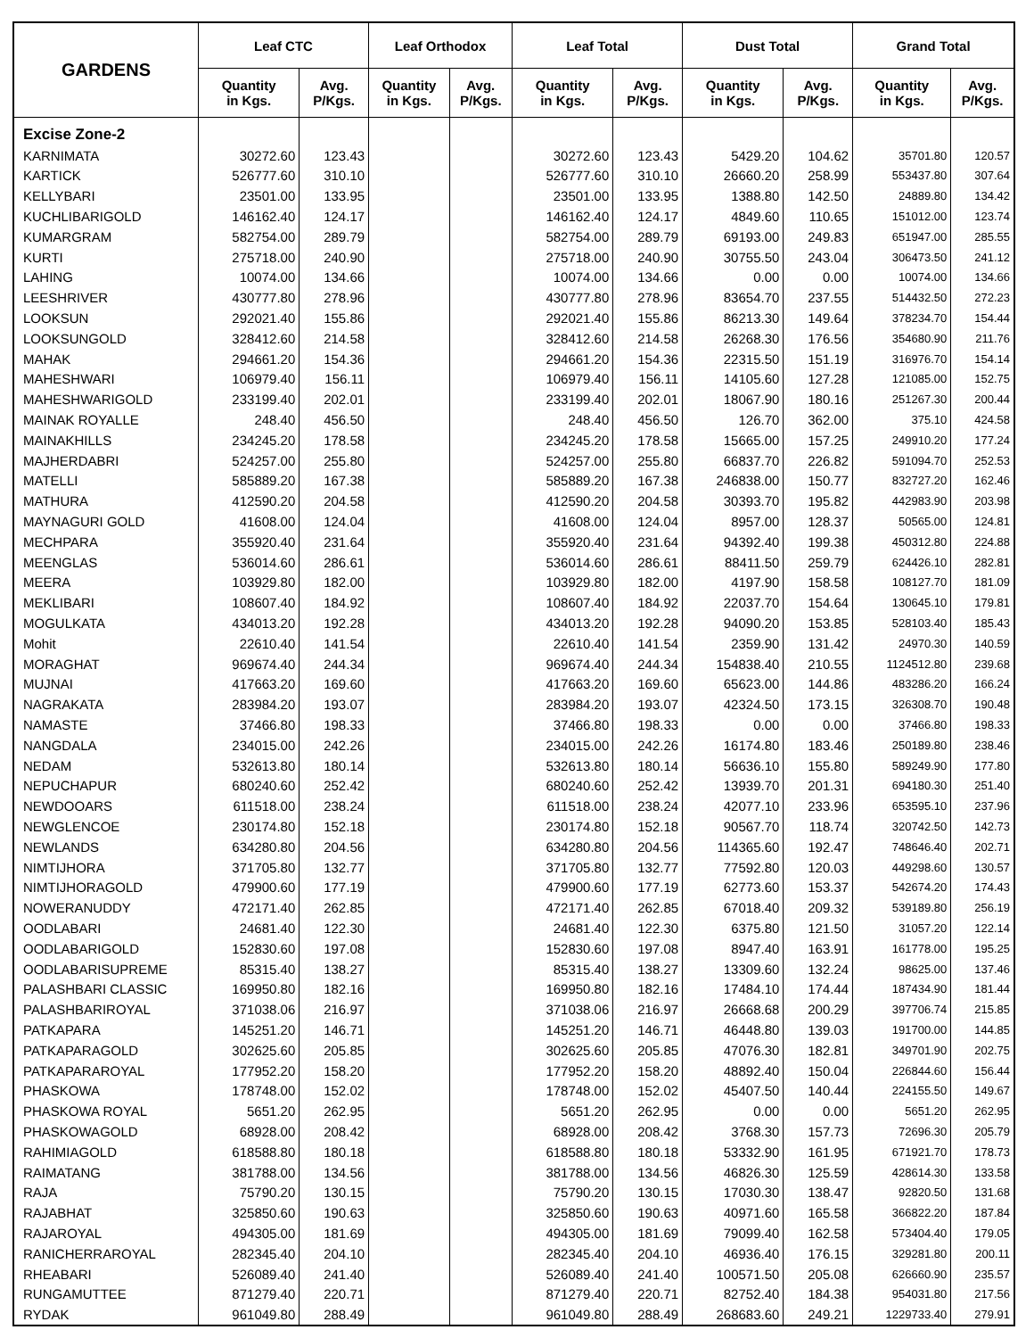| GARDENS | Leaf CTC | | Leaf Orthodox | | Leaf Total | | Dust Total | | Grand Total | |
| --- | --- | --- | --- | --- | --- | --- | --- | --- | --- | --- |
| | Quantity in Kgs. | Avg. P/Kgs. | Quantity in Kgs. | Avg. P/Kgs. | Quantity in Kgs. | Avg. P/Kgs. | Quantity in Kgs. | Avg. P/Kgs. | Quantity in Kgs. | Avg. P/Kgs. |
| Excise Zone-2 | | | | | | | | | | |
| KARNIMATA | 30272.60 | 123.43 | | | 30272.60 | 123.43 | 5429.20 | 104.62 | 35701.80 | 120.57 |
| KARTICK | 526777.60 | 310.10 | | | 526777.60 | 310.10 | 26660.20 | 258.99 | 553437.80 | 307.64 |
| KELLYBARI | 23501.00 | 133.95 | | | 23501.00 | 133.95 | 1388.80 | 142.50 | 24889.80 | 134.42 |
| KUCHLIBARIGOLD | 146162.40 | 124.17 | | | 146162.40 | 124.17 | 4849.60 | 110.65 | 151012.00 | 123.74 |
| KUMARGRAM | 582754.00 | 289.79 | | | 582754.00 | 289.79 | 69193.00 | 249.83 | 651947.00 | 285.55 |
| KURTI | 275718.00 | 240.90 | | | 275718.00 | 240.90 | 30755.50 | 243.04 | 306473.50 | 241.12 |
| LAHING | 10074.00 | 134.66 | | | 10074.00 | 134.66 | 0.00 | 0.00 | 10074.00 | 134.66 |
| LEESHRIVER | 430777.80 | 278.96 | | | 430777.80 | 278.96 | 83654.70 | 237.55 | 514432.50 | 272.23 |
| LOOKSUN | 292021.40 | 155.86 | | | 292021.40 | 155.86 | 86213.30 | 149.64 | 378234.70 | 154.44 |
| LOOKSUNGOLD | 328412.60 | 214.58 | | | 328412.60 | 214.58 | 26268.30 | 176.56 | 354680.90 | 211.76 |
| MAHAK | 294661.20 | 154.36 | | | 294661.20 | 154.36 | 22315.50 | 151.19 | 316976.70 | 154.14 |
| MAHESHWARI | 106979.40 | 156.11 | | | 106979.40 | 156.11 | 14105.60 | 127.28 | 121085.00 | 152.75 |
| MAHESHWARIGOLD | 233199.40 | 202.01 | | | 233199.40 | 202.01 | 18067.90 | 180.16 | 251267.30 | 200.44 |
| MAINAK ROYALLE | 248.40 | 456.50 | | | 248.40 | 456.50 | 126.70 | 362.00 | 375.10 | 424.58 |
| MAINAKHILLS | 234245.20 | 178.58 | | | 234245.20 | 178.58 | 15665.00 | 157.25 | 249910.20 | 177.24 |
| MAJHERDABRI | 524257.00 | 255.80 | | | 524257.00 | 255.80 | 66837.70 | 226.82 | 591094.70 | 252.53 |
| MATELLI | 585889.20 | 167.38 | | | 585889.20 | 167.38 | 246838.00 | 150.77 | 832727.20 | 162.46 |
| MATHURA | 412590.20 | 204.58 | | | 412590.20 | 204.58 | 30393.70 | 195.82 | 442983.90 | 203.98 |
| MAYNAGURI GOLD | 41608.00 | 124.04 | | | 41608.00 | 124.04 | 8957.00 | 128.37 | 50565.00 | 124.81 |
| MECHPARA | 355920.40 | 231.64 | | | 355920.40 | 231.64 | 94392.40 | 199.38 | 450312.80 | 224.88 |
| MEENGLAS | 536014.60 | 286.61 | | | 536014.60 | 286.61 | 88411.50 | 259.79 | 624426.10 | 282.81 |
| MEERA | 103929.80 | 182.00 | | | 103929.80 | 182.00 | 4197.90 | 158.58 | 108127.70 | 181.09 |
| MEKLIBARI | 108607.40 | 184.92 | | | 108607.40 | 184.92 | 22037.70 | 154.64 | 130645.10 | 179.81 |
| MOGULKATA | 434013.20 | 192.28 | | | 434013.20 | 192.28 | 94090.20 | 153.85 | 528103.40 | 185.43 |
| Mohit | 22610.40 | 141.54 | | | 22610.40 | 141.54 | 2359.90 | 131.42 | 24970.30 | 140.59 |
| MORAGHAT | 969674.40 | 244.34 | | | 969674.40 | 244.34 | 154838.40 | 210.55 | 1124512.80 | 239.68 |
| MUJNAI | 417663.20 | 169.60 | | | 417663.20 | 169.60 | 65623.00 | 144.86 | 483286.20 | 166.24 |
| NAGRAKATA | 283984.20 | 193.07 | | | 283984.20 | 193.07 | 42324.50 | 173.15 | 326308.70 | 190.48 |
| NAMASTE | 37466.80 | 198.33 | | | 37466.80 | 198.33 | 0.00 | 0.00 | 37466.80 | 198.33 |
| NANGDALA | 234015.00 | 242.26 | | | 234015.00 | 242.26 | 16174.80 | 183.46 | 250189.80 | 238.46 |
| NEDAM | 532613.80 | 180.14 | | | 532613.80 | 180.14 | 56636.10 | 155.80 | 589249.90 | 177.80 |
| NEPUCHAPUR | 680240.60 | 252.42 | | | 680240.60 | 252.42 | 13939.70 | 201.31 | 694180.30 | 251.40 |
| NEWDOOARS | 611518.00 | 238.24 | | | 611518.00 | 238.24 | 42077.10 | 233.96 | 653595.10 | 237.96 |
| NEWGLENCOE | 230174.80 | 152.18 | | | 230174.80 | 152.18 | 90567.70 | 118.74 | 320742.50 | 142.73 |
| NEWLANDS | 634280.80 | 204.56 | | | 634280.80 | 204.56 | 114365.60 | 192.47 | 748646.40 | 202.71 |
| NIMTIJHORA | 371705.80 | 132.77 | | | 371705.80 | 132.77 | 77592.80 | 120.03 | 449298.60 | 130.57 |
| NIMTIJHORAGOLD | 479900.60 | 177.19 | | | 479900.60 | 177.19 | 62773.60 | 153.37 | 542674.20 | 174.43 |
| NOWERANUDDY | 472171.40 | 262.85 | | | 472171.40 | 262.85 | 67018.40 | 209.32 | 539189.80 | 256.19 |
| OODLABARI | 24681.40 | 122.30 | | | 24681.40 | 122.30 | 6375.80 | 121.50 | 31057.20 | 122.14 |
| OODLABARIGOLD | 152830.60 | 197.08 | | | 152830.60 | 197.08 | 8947.40 | 163.91 | 161778.00 | 195.25 |
| OODLABARISUPREME | 85315.40 | 138.27 | | | 85315.40 | 138.27 | 13309.60 | 132.24 | 98625.00 | 137.46 |
| PALASHBARI CLASSIC | 169950.80 | 182.16 | | | 169950.80 | 182.16 | 17484.10 | 174.44 | 187434.90 | 181.44 |
| PALASHBARIROYAL | 371038.06 | 216.97 | | | 371038.06 | 216.97 | 26668.68 | 200.29 | 397706.74 | 215.85 |
| PATKAPARA | 145251.20 | 146.71 | | | 145251.20 | 146.71 | 46448.80 | 139.03 | 191700.00 | 144.85 |
| PATKAPARAGOLD | 302625.60 | 205.85 | | | 302625.60 | 205.85 | 47076.30 | 182.81 | 349701.90 | 202.75 |
| PATKAPARAROYAL | 177952.20 | 158.20 | | | 177952.20 | 158.20 | 48892.40 | 150.04 | 226844.60 | 156.44 |
| PHASKOWA | 178748.00 | 152.02 | | | 178748.00 | 152.02 | 45407.50 | 140.44 | 224155.50 | 149.67 |
| PHASKOWA ROYAL | 5651.20 | 262.95 | | | 5651.20 | 262.95 | 0.00 | 0.00 | 5651.20 | 262.95 |
| PHASKOWAGOLD | 68928.00 | 208.42 | | | 68928.00 | 208.42 | 3768.30 | 157.73 | 72696.30 | 205.79 |
| RAHIMIAGOLD | 618588.80 | 180.18 | | | 618588.80 | 180.18 | 53332.90 | 161.95 | 671921.70 | 178.73 |
| RAIMATANG | 381788.00 | 134.56 | | | 381788.00 | 134.56 | 46826.30 | 125.59 | 428614.30 | 133.58 |
| RAJA | 75790.20 | 130.15 | | | 75790.20 | 130.15 | 17030.30 | 138.47 | 92820.50 | 131.68 |
| RAJABHAT | 325850.60 | 190.63 | | | 325850.60 | 190.63 | 40971.60 | 165.58 | 366822.20 | 187.84 |
| RAJAROYAL | 494305.00 | 181.69 | | | 494305.00 | 181.69 | 79099.40 | 162.58 | 573404.40 | 179.05 |
| RANICHERRAROYAL | 282345.40 | 204.10 | | | 282345.40 | 204.10 | 46936.40 | 176.15 | 329281.80 | 200.11 |
| RHEABARI | 526089.40 | 241.40 | | | 526089.40 | 241.40 | 100571.50 | 205.08 | 626660.90 | 235.57 |
| RUNGAMUTTEE | 871279.40 | 220.71 | | | 871279.40 | 220.71 | 82752.40 | 184.38 | 954031.80 | 217.56 |
| RYDAK | 961049.80 | 288.49 | | | 961049.80 | 288.49 | 268683.60 | 249.21 | 1229733.40 | 279.91 |